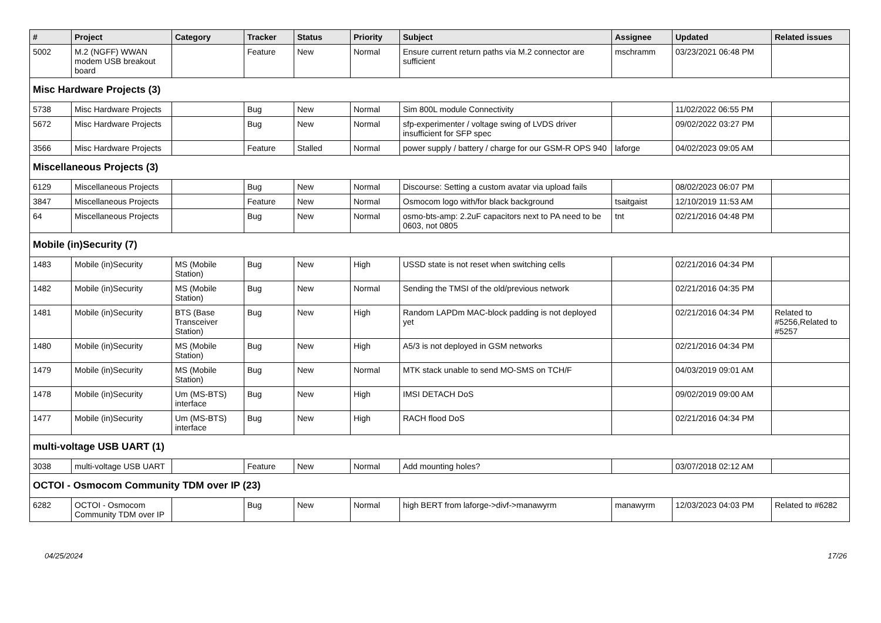| # | Project | Category | Tracker | Status | Priority | Subject | Assignee | Updated | Related issues |
| --- | --- | --- | --- | --- | --- | --- | --- | --- | --- |
| 5002 | M.2 (NGFF) WWAN modem USB breakout board | | Feature | New | Normal | Ensure current return paths via M.2 connector are sufficient | mschramm | 03/23/2021 06:48 PM | |
| Misc Hardware Projects (3) | | | | | | | | | |
| 5738 | Misc Hardware Projects | | Bug | New | Normal | Sim 800L module Connectivity | | 11/02/2022 06:55 PM | |
| 5672 | Misc Hardware Projects | | Bug | New | Normal | sfp-experimenter / voltage swing of LVDS driver insufficient for SFP spec | | 09/02/2022 03:27 PM | |
| 3566 | Misc Hardware Projects | | Feature | Stalled | Normal | power supply / battery / charge for our GSM-R OPS 940 | laforge | 04/02/2023 09:05 AM | |
| Miscellaneous Projects (3) | | | | | | | | | |
| 6129 | Miscellaneous Projects | | Bug | New | Normal | Discourse: Setting a custom avatar via upload fails | | 08/02/2023 06:07 PM | |
| 3847 | Miscellaneous Projects | | Feature | New | Normal | Osmocom logo with/for black background | tsaitgaist | 12/10/2019 11:53 AM | |
| 64 | Miscellaneous Projects | | Bug | New | Normal | osmo-bts-amp: 2.2uF capacitors next to PA need to be 0603, not 0805 | tnt | 02/21/2016 04:48 PM | |
| Mobile (in)Security (7) | | | | | | | | | |
| 1483 | Mobile (in)Security | MS (Mobile Station) | Bug | New | High | USSD state is not reset when switching cells | | 02/21/2016 04:34 PM | |
| 1482 | Mobile (in)Security | MS (Mobile Station) | Bug | New | Normal | Sending the TMSI of the old/previous network | | 02/21/2016 04:35 PM | |
| 1481 | Mobile (in)Security | BTS (Base Transceiver Station) | Bug | New | High | Random LAPDm MAC-block padding is not deployed yet | | 02/21/2016 04:34 PM | Related to #5256,Related to #5257 |
| 1480 | Mobile (in)Security | MS (Mobile Station) | Bug | New | High | A5/3 is not deployed in GSM networks | | 02/21/2016 04:34 PM | |
| 1479 | Mobile (in)Security | MS (Mobile Station) | Bug | New | Normal | MTK stack unable to send MO-SMS on TCH/F | | 04/03/2019 09:01 AM | |
| 1478 | Mobile (in)Security | Um (MS-BTS) interface | Bug | New | High | IMSI DETACH DoS | | 09/02/2019 09:00 AM | |
| 1477 | Mobile (in)Security | Um (MS-BTS) interface | Bug | New | High | RACH flood DoS | | 02/21/2016 04:34 PM | |
| multi-voltage USB UART (1) | | | | | | | | | |
| 3038 | multi-voltage USB UART | | Feature | New | Normal | Add mounting holes? | | 03/07/2018 02:12 AM | |
| OCTOI - Osmocom Community TDM over IP (23) | | | | | | | | | |
| 6282 | OCTOI - Osmocom Community TDM over IP | | Bug | New | Normal | high BERT from laforge->divf->manawyrm | manawyrm | 12/03/2023 04:03 PM | Related to #6282 |
04/25/2024 17/26